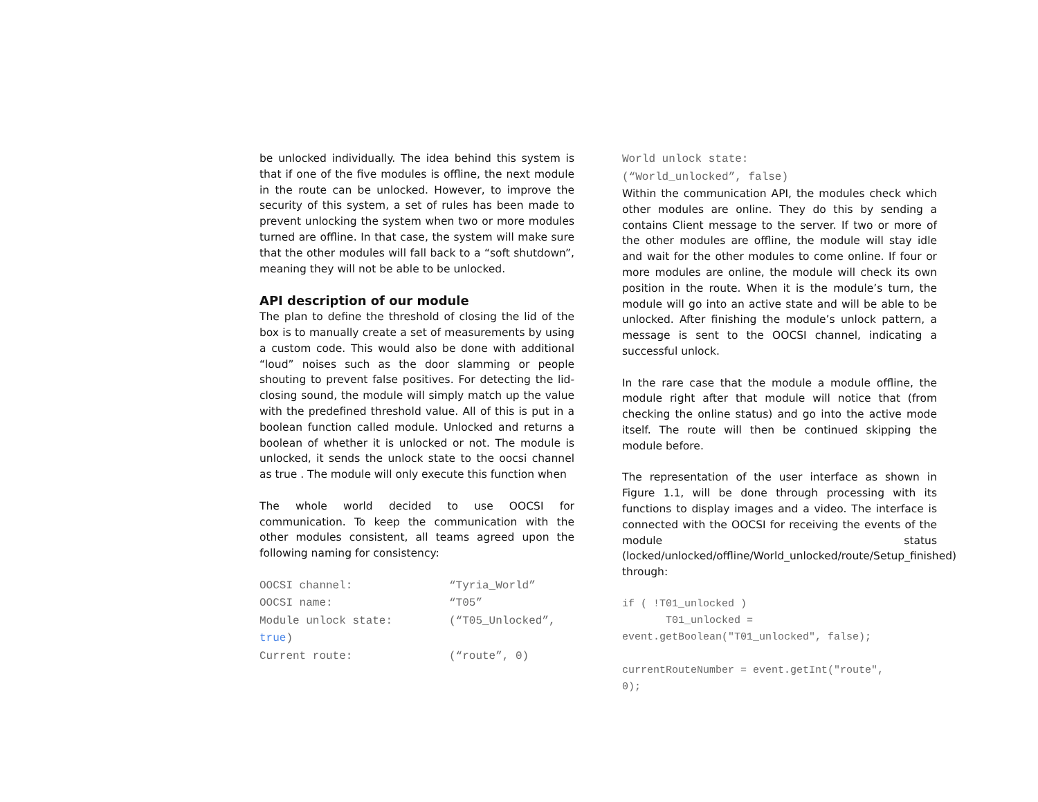be unlocked individually. The idea behind this system is that if one of the five modules is offline, the next module in the route can be unlocked. However, to improve the security of this system, a set of rules has been made to prevent unlocking the system when two or more modules turned are offline. In that case, the system will make sure that the other modules will fall back to a “soft shutdown”, meaning they will not be able to be unlocked.
API description of our module
The plan to define the threshold of closing the lid of the box is to manually create a set of measurements by using a custom code. This would also be done with additional “loud” noises such as the door slamming or people shouting to prevent false positives. For detecting the lid-closing sound, the module will simply match up the value with the predefined threshold value. All of this is put in a boolean function called module. Unlocked and returns a boolean of whether it is unlocked or not. The module is unlocked, it sends the unlock state to the oocsi channel as true . The module will only execute this function when
The whole world decided to use OOCSI for communication. To keep the communication with the other modules consistent, all teams agreed upon the following naming for consistency:
| OOCSI channel: | “Tyria_World” |
| OOCSI name: | “T05” |
| Module unlock state: | (“T05_Unlocked”, |
| true ) | |
| Current route: | (“route”, 0) |
World unlock state:
(“World_unlocked”, false)
Within the communication API, the modules check which other modules are online. They do this by sending a contains Client message to the server. If two or more of the other modules are offline, the module will stay idle and wait for the other modules to come online. If four or more modules are online, the module will check its own position in the route. When it is the module’s turn, the module will go into an active state and will be able to be unlocked. After finishing the module’s unlock pattern, a message is sent to the OOCSI channel, indicating a successful unlock.
In the rare case that the module a module offline, the module right after that module will notice that (from checking the online status) and go into the active mode itself. The route will then be continued skipping the module before.
The representation of the user interface as shown in Figure 1.1, will be done through processing with its functions to display images and a video. The interface is connected with the OOCSI for receiving the events of the module status (locked/unlocked/offline/World_unlocked/route/Setup_finished) through:
if ( !T01_unlocked )
T01_unlocked =
event.getBoolean("T01_unlocked", false);
currentRouteNumber = event.getInt("route",
0);